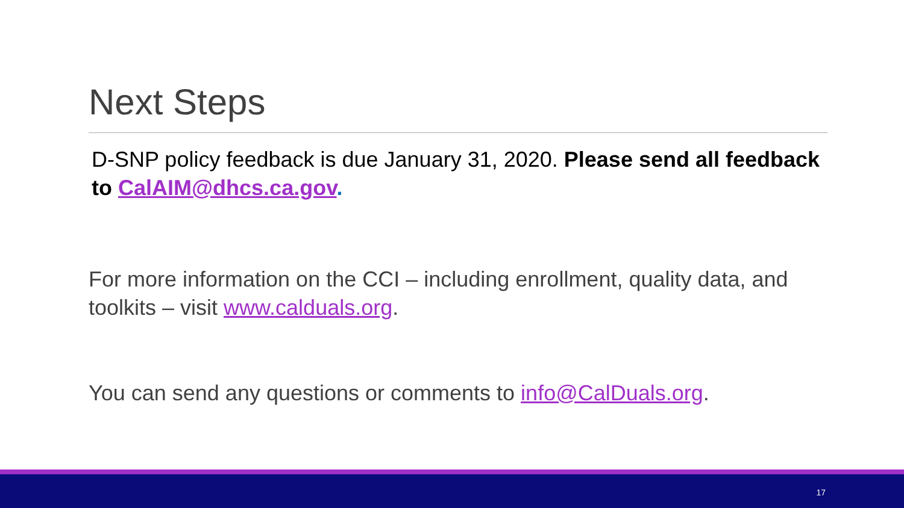Next Steps
D-SNP policy feedback is due January 31, 2020. Please send all feedback to CalAIM@dhcs.ca.gov.
For more information on the CCI – including enrollment, quality data, and toolkits – visit www.calduals.org.
You can send any questions or comments to info@CalDuals.org.
17